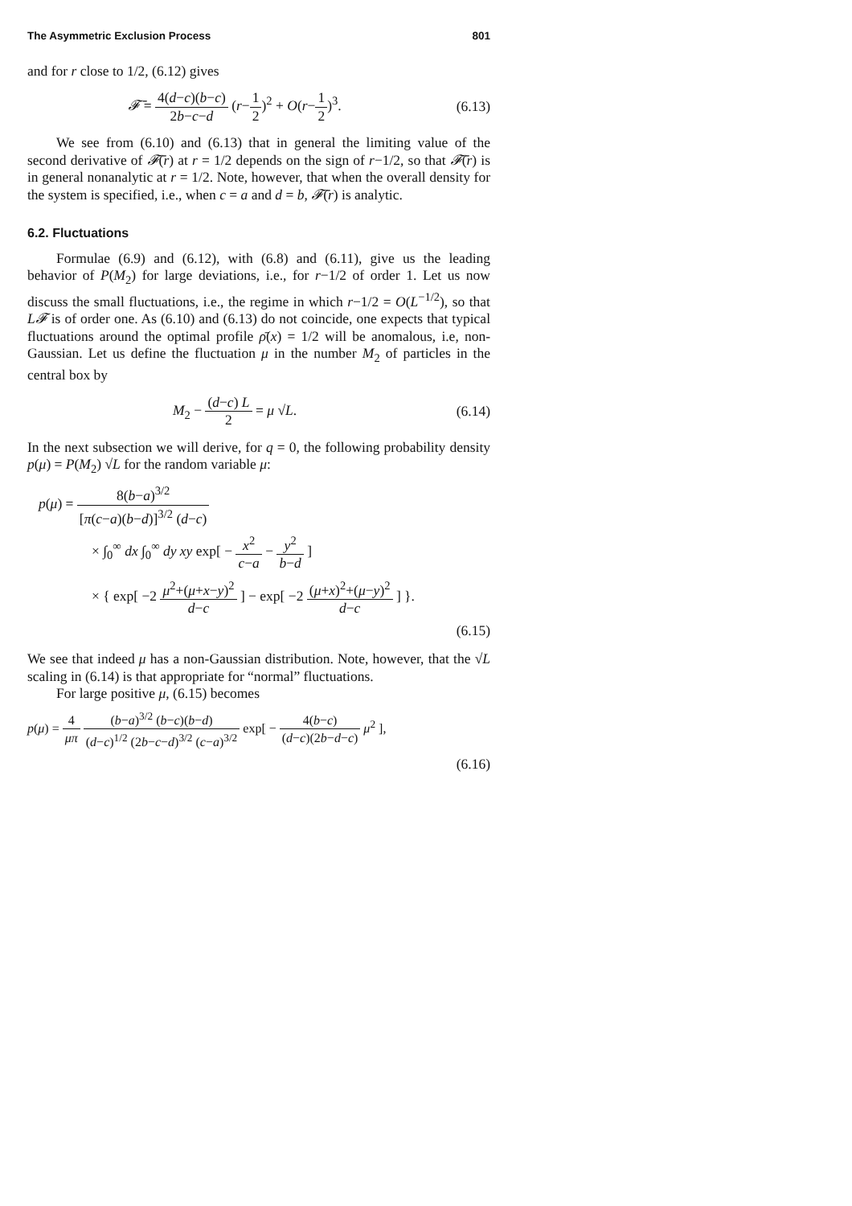The Asymmetric Exclusion Process 801
and for r close to 1/2, (6.12) gives
𝓕̄ = 4(d−c)(b−c) 2b−c−d (r−1 2)<sup>2</sup> + O(r−1 2)<sup>3</sup>.
(6.13)
We see from (6.10) and (6.13) that in general the limiting value of the second derivative of 𝓕̄(r) at r = 1/2 depends on the sign of r−1/2, so that 𝓕̄(r) is in general nonanalytic at r = 1/2. Note, however, that when the overall density for the system is specified, i.e., when c = a and d = b, 𝓕̄(r) is analytic.
6.2. Fluctuations
Formulae (6.9) and (6.12), with (6.8) and (6.11), give us the leading behavior of P(M<sub>2</sub>) for large deviations, i.e., for r−1/2 of order 1. Let us now discuss the small fluctuations, i.e., the regime in which r−1/2 = O(L<sup>−1/2</sup>), so that L𝓕 is of order one. As (6.10) and (6.13) do not coincide, one expects that typical fluctuations around the optimal profile ρ̄(x) = 1/2 will be anomalous, i.e, non-Gaussian. Let us define the fluctuation μ in the number M<sub>2</sub> of particles in the central box by
M<sub>2</sub> − (d−c) L 2 = μ √L.
(6.14)
In the next subsection we will derive, for q = 0, the following probability density p(μ) = P(M<sub>2</sub>) √L for the random variable μ:
p(μ) = 8(b−a)<sup>3/2</sup> [π(c−a)(b−d)]<sup>3/2</sup> (d−c)
× ∫<sub>0</sub><sup>∞</sup> dx ∫<sub>0</sub><sup>∞</sup> dy xy exp[ − x<sup>2</sup> c−a − y<sup>2</sup> b−d ]
× { exp[ −2 μ<sup>2</sup>+(μ+x−y)<sup>2</sup> d−c ] − exp[ −2 (μ+x)<sup>2</sup>+(μ−y)<sup>2</sup> d−c ] }.
(6.15)
We see that indeed μ has a non-Gaussian distribution. Note, however, that the √L scaling in (6.14) is that appropriate for “normal” fluctuations.
For large positive μ, (6.15) becomes
p(μ) = 4 μπ (b−a)<sup>3/2</sup> (b−c)(b−d) (d−c)<sup>1/2</sup> (2b−c−d)<sup>3/2</sup> (c−a)<sup>3/2</sup> exp[ − 4(b−c) (d−c)(2b−d−c) μ<sup>2</sup> ],
(6.16)